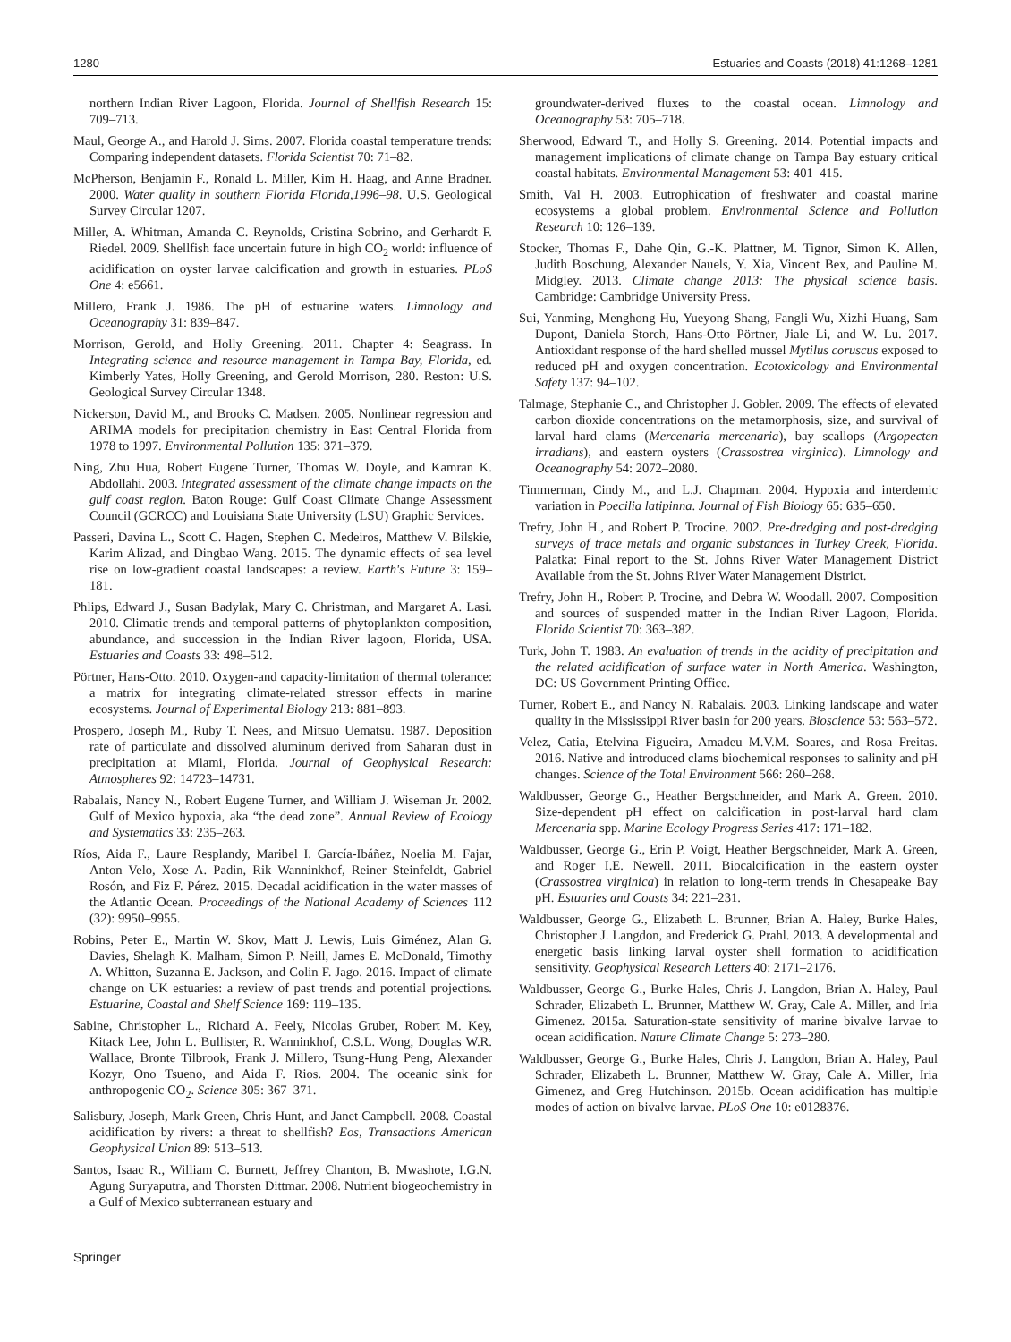1280 Estuaries and Coasts (2018) 41:1268–1281
northern Indian River Lagoon, Florida. Journal of Shellfish Research 15: 709–713.
Maul, George A., and Harold J. Sims. 2007. Florida coastal temperature trends: Comparing independent datasets. Florida Scientist 70: 71–82.
McPherson, Benjamin F., Ronald L. Miller, Kim H. Haag, and Anne Bradner. 2000. Water quality in southern Florida Florida,1996–98. U.S. Geological Survey Circular 1207.
Miller, A. Whitman, Amanda C. Reynolds, Cristina Sobrino, and Gerhardt F. Riedel. 2009. Shellfish face uncertain future in high CO<sub>2</sub> world: influence of acidification on oyster larvae calcification and growth in estuaries. PLoS One 4: e5661.
Millero, Frank J. 1986. The pH of estuarine waters. Limnology and Oceanography 31: 839–847.
Morrison, Gerold, and Holly Greening. 2011. Chapter 4: Seagrass. In Integrating science and resource management in Tampa Bay, Florida, ed. Kimberly Yates, Holly Greening, and Gerold Morrison, 280. Reston: U.S. Geological Survey Circular 1348.
Nickerson, David M., and Brooks C. Madsen. 2005. Nonlinear regression and ARIMA models for precipitation chemistry in East Central Florida from 1978 to 1997. Environmental Pollution 135: 371–379.
Ning, Zhu Hua, Robert Eugene Turner, Thomas W. Doyle, and Kamran K. Abdollahi. 2003. Integrated assessment of the climate change impacts on the gulf coast region. Baton Rouge: Gulf Coast Climate Change Assessment Council (GCRCC) and Louisiana State University (LSU) Graphic Services.
Passeri, Davina L., Scott C. Hagen, Stephen C. Medeiros, Matthew V. Bilskie, Karim Alizad, and Dingbao Wang. 2015. The dynamic effects of sea level rise on low-gradient coastal landscapes: a review. Earth's Future 3: 159–181.
Phlips, Edward J., Susan Badylak, Mary C. Christman, and Margaret A. Lasi. 2010. Climatic trends and temporal patterns of phytoplankton composition, abundance, and succession in the Indian River lagoon, Florida, USA. Estuaries and Coasts 33: 498–512.
Pörtner, Hans-Otto. 2010. Oxygen-and capacity-limitation of thermal tolerance: a matrix for integrating climate-related stressor effects in marine ecosystems. Journal of Experimental Biology 213: 881–893.
Prospero, Joseph M., Ruby T. Nees, and Mitsuo Uematsu. 1987. Deposition rate of particulate and dissolved aluminum derived from Saharan dust in precipitation at Miami, Florida. Journal of Geophysical Research: Atmospheres 92: 14723–14731.
Rabalais, Nancy N., Robert Eugene Turner, and William J. Wiseman Jr. 2002. Gulf of Mexico hypoxia, aka “the dead zone”. Annual Review of Ecology and Systematics 33: 235–263.
Ríos, Aida F., Laure Resplandy, Maribel I. García-Ibáñez, Noelia M. Fajar, Anton Velo, Xose A. Padin, Rik Wanninkhof, Reiner Steinfeldt, Gabriel Rosón, and Fiz F. Pérez. 2015. Decadal acidification in the water masses of the Atlantic Ocean. Proceedings of the National Academy of Sciences 112 (32): 9950–9955.
Robins, Peter E., Martin W. Skov, Matt J. Lewis, Luis Giménez, Alan G. Davies, Shelagh K. Malham, Simon P. Neill, James E. McDonald, Timothy A. Whitton, Suzanna E. Jackson, and Colin F. Jago. 2016. Impact of climate change on UK estuaries: a review of past trends and potential projections. Estuarine, Coastal and Shelf Science 169: 119–135.
Sabine, Christopher L., Richard A. Feely, Nicolas Gruber, Robert M. Key, Kitack Lee, John L. Bullister, R. Wanninkhof, C.S.L. Wong, Douglas W.R. Wallace, Bronte Tilbrook, Frank J. Millero, Tsung-Hung Peng, Alexander Kozyr, Ono Tsueno, and Aida F. Rios. 2004. The oceanic sink for anthropogenic CO<sub>2</sub>. Science 305: 367–371.
Salisbury, Joseph, Mark Green, Chris Hunt, and Janet Campbell. 2008. Coastal acidification by rivers: a threat to shellfish? Eos, Transactions American Geophysical Union 89: 513–513.
Santos, Isaac R., William C. Burnett, Jeffrey Chanton, B. Mwashote, I.G.N. Agung Suryaputra, and Thorsten Dittmar. 2008. Nutrient biogeochemistry in a Gulf of Mexico subterranean estuary and
groundwater-derived fluxes to the coastal ocean. Limnology and Oceanography 53: 705–718.
Sherwood, Edward T., and Holly S. Greening. 2014. Potential impacts and management implications of climate change on Tampa Bay estuary critical coastal habitats. Environmental Management 53: 401–415.
Smith, Val H. 2003. Eutrophication of freshwater and coastal marine ecosystems a global problem. Environmental Science and Pollution Research 10: 126–139.
Stocker, Thomas F., Dahe Qin, G.-K. Plattner, M. Tignor, Simon K. Allen, Judith Boschung, Alexander Nauels, Y. Xia, Vincent Bex, and Pauline M. Midgley. 2013. Climate change 2013: The physical science basis. Cambridge: Cambridge University Press.
Sui, Yanming, Menghong Hu, Yueyong Shang, Fangli Wu, Xizhi Huang, Sam Dupont, Daniela Storch, Hans-Otto Pörtner, Jiale Li, and W. Lu. 2017. Antioxidant response of the hard shelled mussel Mytilus coruscus exposed to reduced pH and oxygen concentration. Ecotoxicology and Environmental Safety 137: 94–102.
Talmage, Stephanie C., and Christopher J. Gobler. 2009. The effects of elevated carbon dioxide concentrations on the metamorphosis, size, and survival of larval hard clams (Mercenaria mercenaria), bay scallops (Argopecten irradians), and eastern oysters (Crassostrea virginica). Limnology and Oceanography 54: 2072–2080.
Timmerman, Cindy M., and L.J. Chapman. 2004. Hypoxia and interdemic variation in Poecilia latipinna. Journal of Fish Biology 65: 635–650.
Trefry, John H., and Robert P. Trocine. 2002. Pre-dredging and post-dredging surveys of trace metals and organic substances in Turkey Creek, Florida. Palatka: Final report to the St. Johns River Water Management District Available from the St. Johns River Water Management District.
Trefry, John H., Robert P. Trocine, and Debra W. Woodall. 2007. Composition and sources of suspended matter in the Indian River Lagoon, Florida. Florida Scientist 70: 363–382.
Turk, John T. 1983. An evaluation of trends in the acidity of precipitation and the related acidification of surface water in North America. Washington, DC: US Government Printing Office.
Turner, Robert E., and Nancy N. Rabalais. 2003. Linking landscape and water quality in the Mississippi River basin for 200 years. Bioscience 53: 563–572.
Velez, Catia, Etelvina Figueira, Amadeu M.V.M. Soares, and Rosa Freitas. 2016. Native and introduced clams biochemical responses to salinity and pH changes. Science of the Total Environment 566: 260–268.
Waldbusser, George G., Heather Bergschneider, and Mark A. Green. 2010. Size-dependent pH effect on calcification in post-larval hard clam Mercenaria spp. Marine Ecology Progress Series 417: 171–182.
Waldbusser, George G., Erin P. Voigt, Heather Bergschneider, Mark A. Green, and Roger I.E. Newell. 2011. Biocalcification in the eastern oyster (Crassostrea virginica) in relation to long-term trends in Chesapeake Bay pH. Estuaries and Coasts 34: 221–231.
Waldbusser, George G., Elizabeth L. Brunner, Brian A. Haley, Burke Hales, Christopher J. Langdon, and Frederick G. Prahl. 2013. A developmental and energetic basis linking larval oyster shell formation to acidification sensitivity. Geophysical Research Letters 40: 2171–2176.
Waldbusser, George G., Burke Hales, Chris J. Langdon, Brian A. Haley, Paul Schrader, Elizabeth L. Brunner, Matthew W. Gray, Cale A. Miller, and Iria Gimenez. 2015a. Saturation-state sensitivity of marine bivalve larvae to ocean acidification. Nature Climate Change 5: 273–280.
Waldbusser, George G., Burke Hales, Chris J. Langdon, Brian A. Haley, Paul Schrader, Elizabeth L. Brunner, Matthew W. Gray, Cale A. Miller, Iria Gimenez, and Greg Hutchinson. 2015b. Ocean acidification has multiple modes of action on bivalve larvae. PLoS One 10: e0128376.
Springer